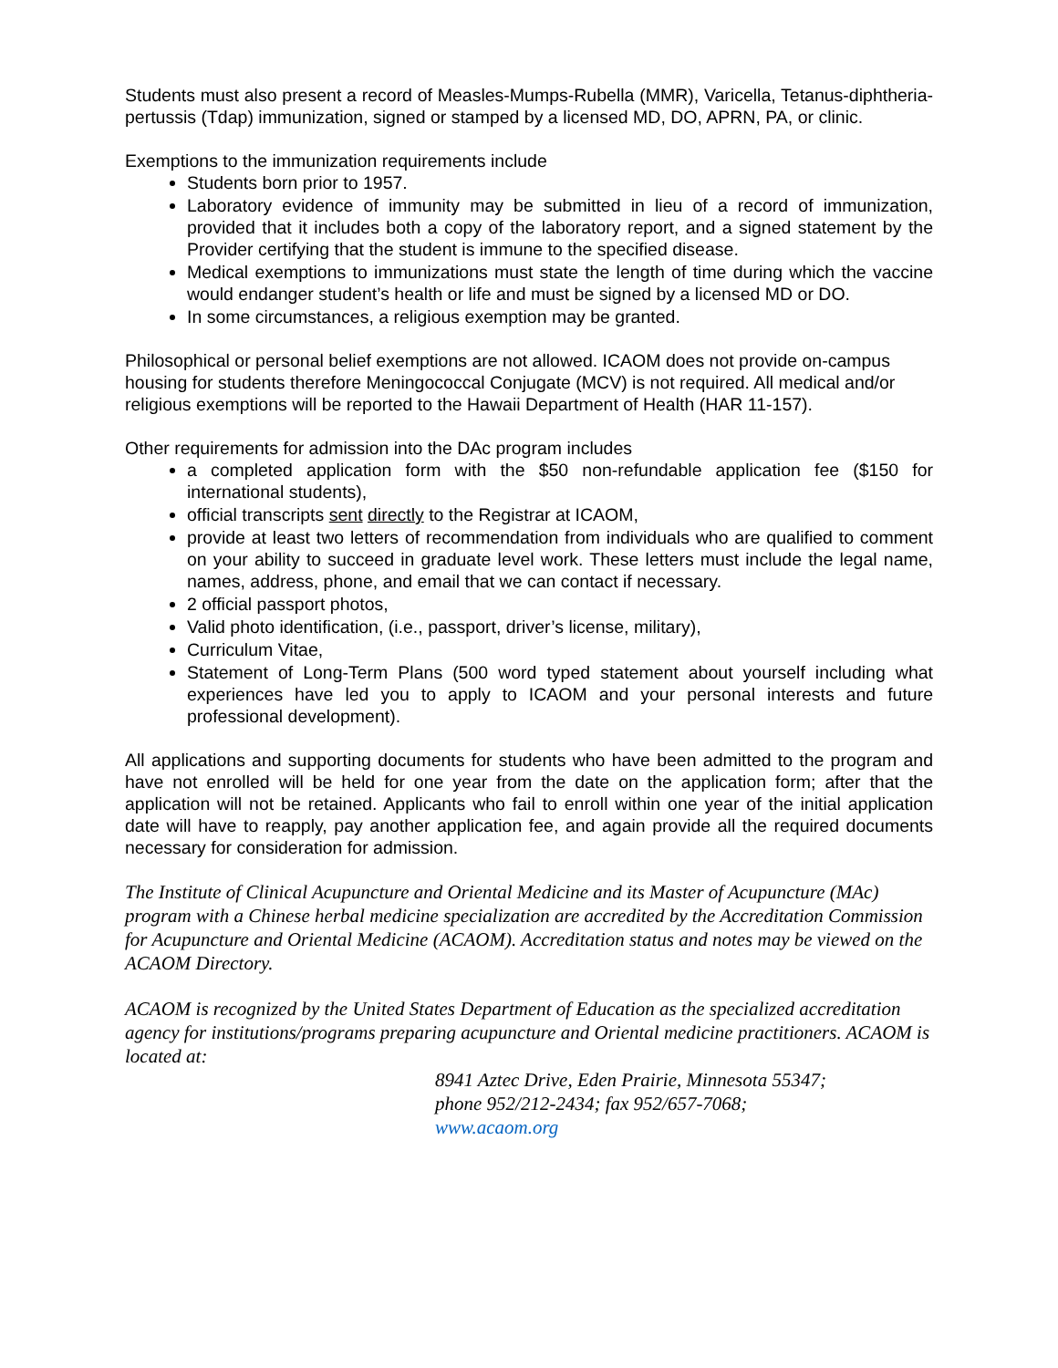Students must also present a record of Measles-Mumps-Rubella (MMR), Varicella, Tetanus-diphtheria-pertussis (Tdap) immunization, signed or stamped by a licensed MD, DO, APRN, PA, or clinic.
Exemptions to the immunization requirements include
Students born prior to 1957.
Laboratory evidence of immunity may be submitted in lieu of a record of immunization, provided that it includes both a copy of the laboratory report, and a signed statement by the Provider certifying that the student is immune to the specified disease.
Medical exemptions to immunizations must state the length of time during which the vaccine would endanger student’s health or life and must be signed by a licensed MD or DO.
In some circumstances, a religious exemption may be granted.
Philosophical or personal belief exemptions are not allowed. ICAOM does not provide on-campus housing for students therefore Meningococcal Conjugate (MCV) is not required. All medical and/or religious exemptions will be reported to the Hawaii Department of Health (HAR 11-157).
Other requirements for admission into the DAc program includes
a completed application form with the $50 non-refundable application fee ($150 for international students),
official transcripts sent directly to the Registrar at ICAOM,
provide at least two letters of recommendation from individuals who are qualified to comment on your ability to succeed in graduate level work. These letters must include the legal name, names, address, phone, and email that we can contact if necessary.
2 official passport photos,
Valid photo identification, (i.e., passport, driver’s license, military),
Curriculum Vitae,
Statement of Long-Term Plans (500 word typed statement about yourself including what experiences have led you to apply to ICAOM and your personal interests and future professional development).
All applications and supporting documents for students who have been admitted to the program and have not enrolled will be held for one year from the date on the application form; after that the application will not be retained. Applicants who fail to enroll within one year of the initial application date will have to reapply, pay another application fee, and again provide all the required documents necessary for consideration for admission.
The Institute of Clinical Acupuncture and Oriental Medicine and its Master of Acupuncture (MAc) program with a Chinese herbal medicine specialization are accredited by the Accreditation Commission for Acupuncture and Oriental Medicine (ACAOM). Accreditation status and notes may be viewed on the ACAOM Directory.
ACAOM is recognized by the United States Department of Education as the specialized accreditation agency for institutions/programs preparing acupuncture and Oriental medicine practitioners. ACAOM is located at:
8941 Aztec Drive, Eden Prairie, Minnesota 55347;
phone 952/212-2434; fax 952/657-7068;
www.acaom.org